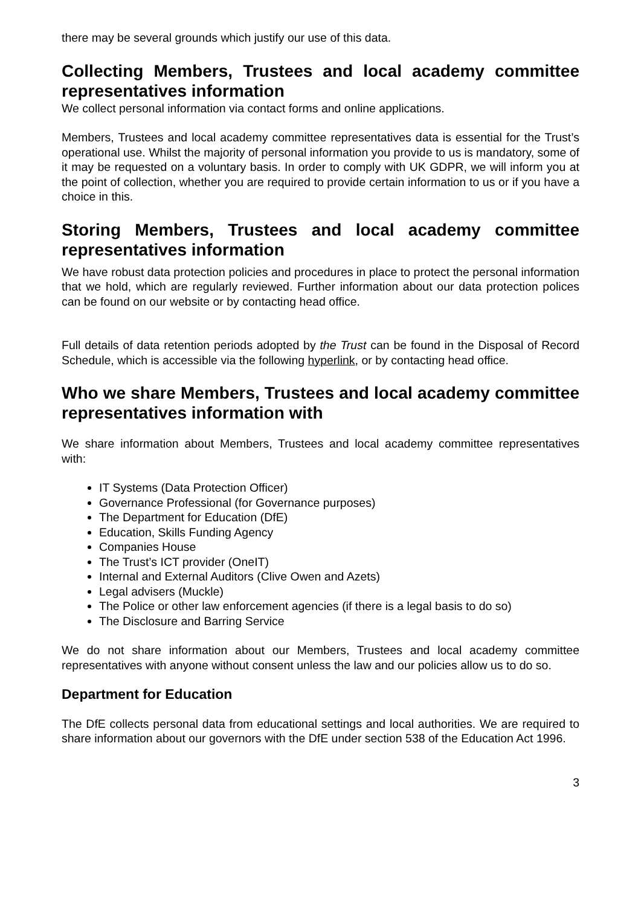there may be several grounds which justify our use of this data.
Collecting Members, Trustees and local academy committee representatives information
We collect personal information via contact forms and online applications.
Members, Trustees and local academy committee representatives data is essential for the Trust’s operational use. Whilst the majority of personal information you provide to us is mandatory, some of it may be requested on a voluntary basis. In order to comply with UK GDPR, we will inform you at the point of collection, whether you are required to provide certain information to us or if you have a choice in this.
Storing Members, Trustees and local academy committee representatives information
We have robust data protection policies and procedures in place to protect the personal information that we hold, which are regularly reviewed. Further information about our data protection polices can be found on our website or by contacting head office.
Full details of data retention periods adopted by the Trust can be found in the Disposal of Record Schedule, which is accessible via the following hyperlink, or by contacting head office.
Who we share Members, Trustees and local academy committee representatives information with
We share information about Members, Trustees and local academy committee representatives with:
IT Systems (Data Protection Officer)
Governance Professional (for Governance purposes)
The Department for Education (DfE)
Education, Skills Funding Agency
Companies House
The Trust’s ICT provider (OneIT)
Internal and External Auditors (Clive Owen and Azets)
Legal advisers (Muckle)
The Police or other law enforcement agencies (if there is a legal basis to do so)
The Disclosure and Barring Service
We do not share information about our Members, Trustees and local academy committee representatives with anyone without consent unless the law and our policies allow us to do so.
Department for Education
The DfE collects personal data from educational settings and local authorities. We are required to share information about our governors with the DfE under section 538 of the Education Act 1996.
3